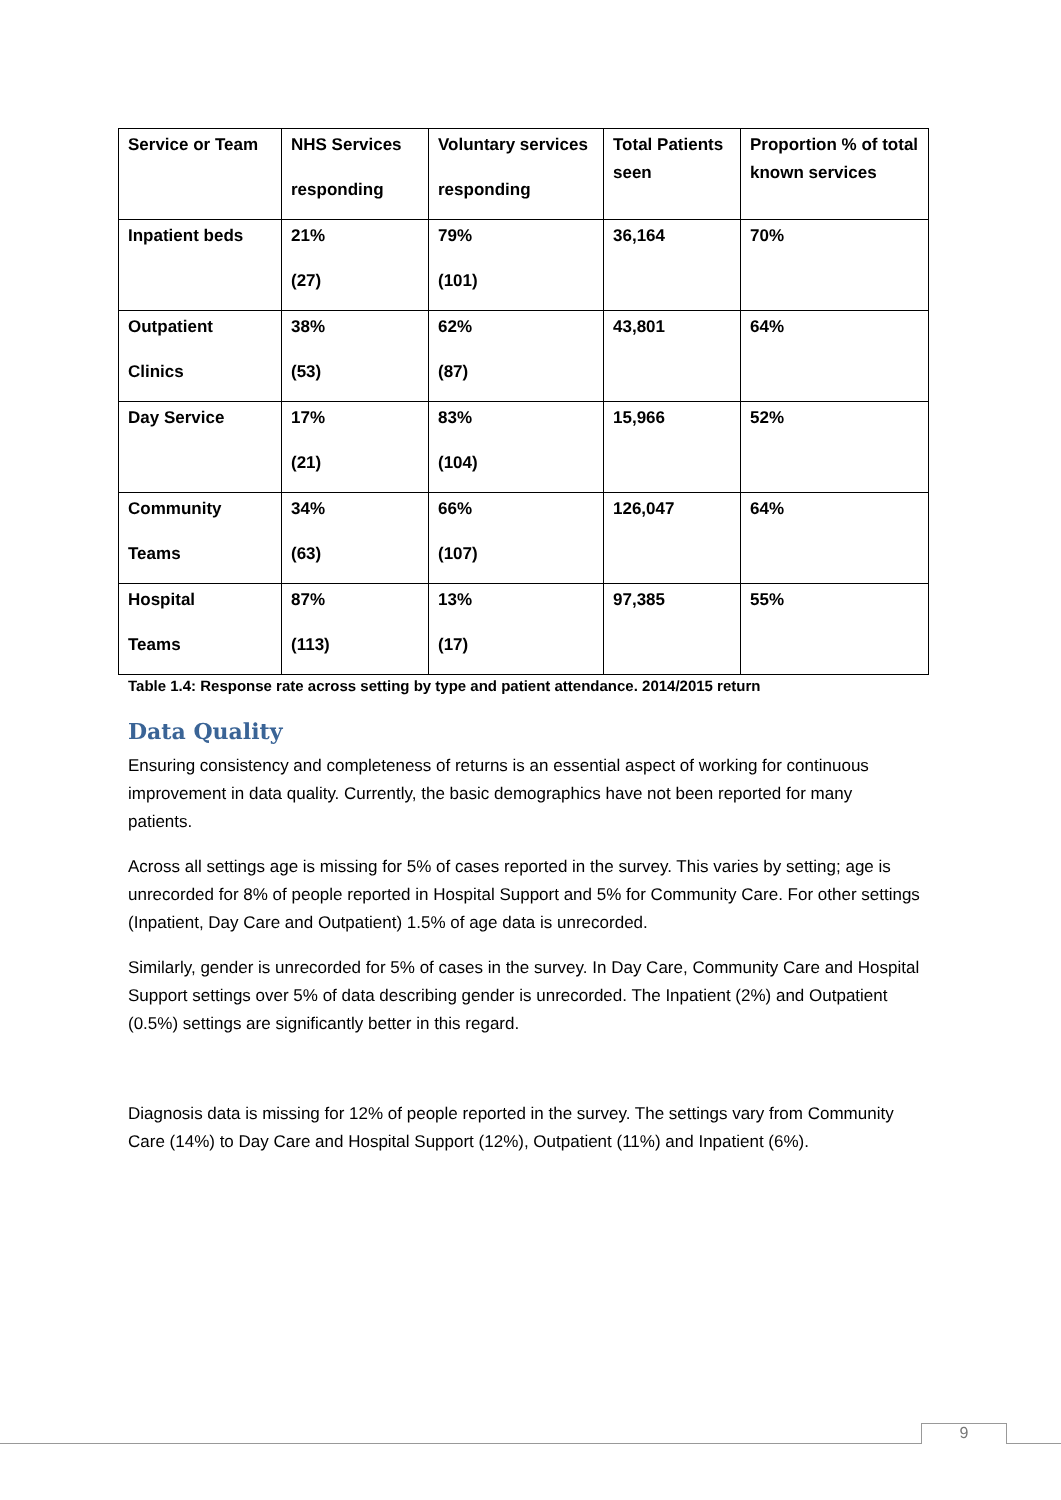| Service or Team | NHS Services responding | Voluntary services responding | Total Patients seen | Proportion % of total known services |
| --- | --- | --- | --- | --- |
| Inpatient beds | 21% (27) | 79% (101) | 36,164 | 70% |
| Outpatient Clinics | 38% (53) | 62% (87) | 43,801 | 64% |
| Day Service | 17% (21) | 83% (104) | 15,966 | 52% |
| Community Teams | 34% (63) | 66% (107) | 126,047 | 64% |
| Hospital Teams | 87% (113) | 13% (17) | 97,385 | 55% |
Table 1.4: Response rate across setting by type and patient attendance. 2014/2015 return
Data Quality
Ensuring consistency and completeness of returns is an essential aspect of working for continuous improvement in data quality. Currently, the basic demographics have not been reported for many patients.
Across all settings age is missing for 5% of cases reported in the survey. This varies by setting; age is unrecorded for 8% of people reported in Hospital Support and 5% for Community Care. For other settings (Inpatient, Day Care and Outpatient) 1.5% of age data is unrecorded.
Similarly, gender is unrecorded for 5% of cases in the survey. In Day Care, Community Care and Hospital Support settings over 5% of data describing gender is unrecorded. The Inpatient (2%) and Outpatient (0.5%) settings are significantly better in this regard.
Diagnosis data is missing for 12% of people reported in the survey. The settings vary from Community Care (14%) to Day Care and Hospital Support (12%), Outpatient (11%) and Inpatient (6%).
9